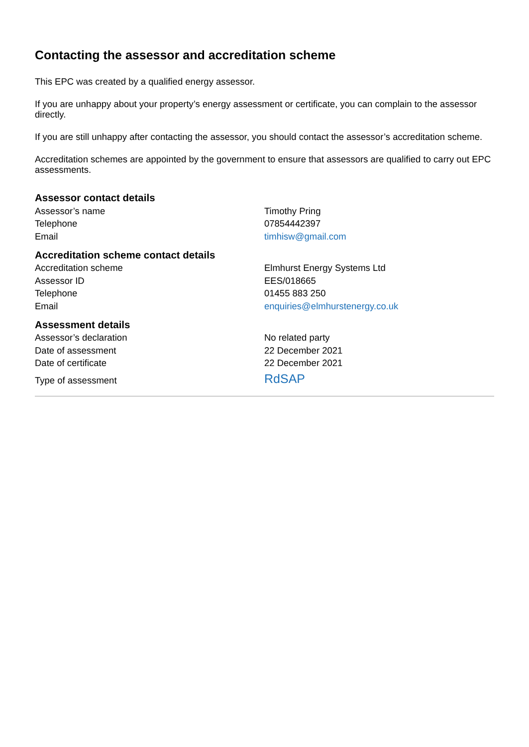Contacting the assessor and accreditation scheme
This EPC was created by a qualified energy assessor.
If you are unhappy about your property’s energy assessment or certificate, you can complain to the assessor directly.
If you are still unhappy after contacting the assessor, you should contact the assessor’s accreditation scheme.
Accreditation schemes are appointed by the government to ensure that assessors are qualified to carry out EPC assessments.
Assessor contact details
| Assessor’s name | Timothy Pring |
| Telephone | 07854442397 |
| Email | timhisw@gmail.com |
Accreditation scheme contact details
| Accreditation scheme | Elmhurst Energy Systems Ltd |
| Assessor ID | EES/018665 |
| Telephone | 01455 883 250 |
| Email | enquiries@elmhurstenergy.co.uk |
Assessment details
| Assessor’s declaration | No related party |
| Date of assessment | 22 December 2021 |
| Date of certificate | 22 December 2021 |
| Type of assessment | RdSAP |